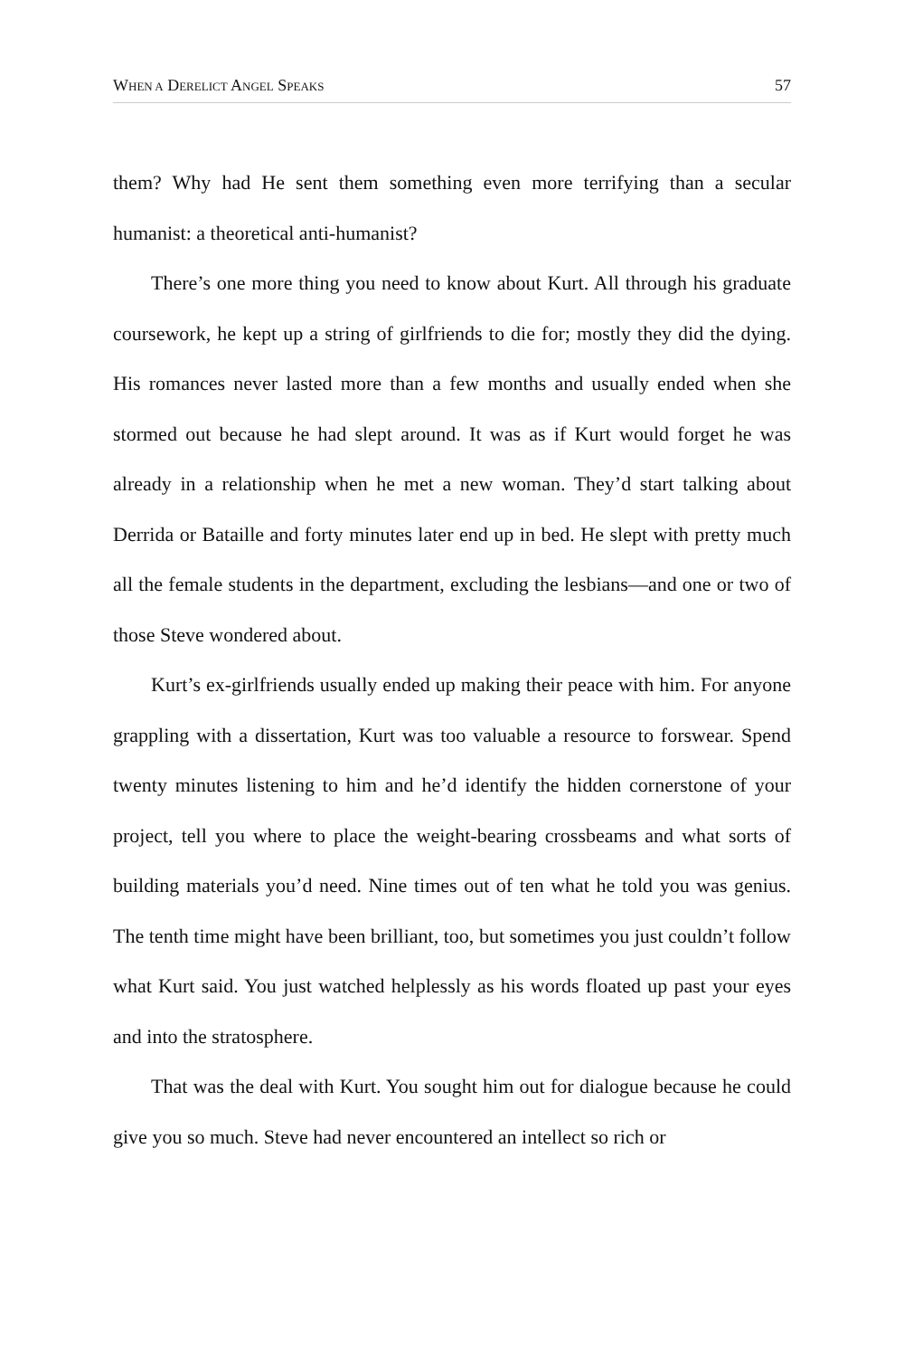WHEN A DERELICT ANGEL SPEAKS 57
them? Why had He sent them something even more terrifying than a secular humanist: a theoretical anti-humanist?
There’s one more thing you need to know about Kurt. All through his graduate coursework, he kept up a string of girlfriends to die for; mostly they did the dying. His romances never lasted more than a few months and usually ended when she stormed out because he had slept around. It was as if Kurt would forget he was already in a relationship when he met a new woman. They’d start talking about Derrida or Bataille and forty minutes later end up in bed. He slept with pretty much all the female students in the department, excluding the lesbians—and one or two of those Steve wondered about.
Kurt’s ex-girlfriends usually ended up making their peace with him. For anyone grappling with a dissertation, Kurt was too valuable a resource to forswear. Spend twenty minutes listening to him and he’d identify the hidden cornerstone of your project, tell you where to place the weight-bearing crossbeams and what sorts of building materials you’d need. Nine times out of ten what he told you was genius. The tenth time might have been brilliant, too, but sometimes you just couldn’t follow what Kurt said. You just watched helplessly as his words floated up past your eyes and into the stratosphere.
That was the deal with Kurt. You sought him out for dialogue because he could give you so much. Steve had never encountered an intellect so rich or